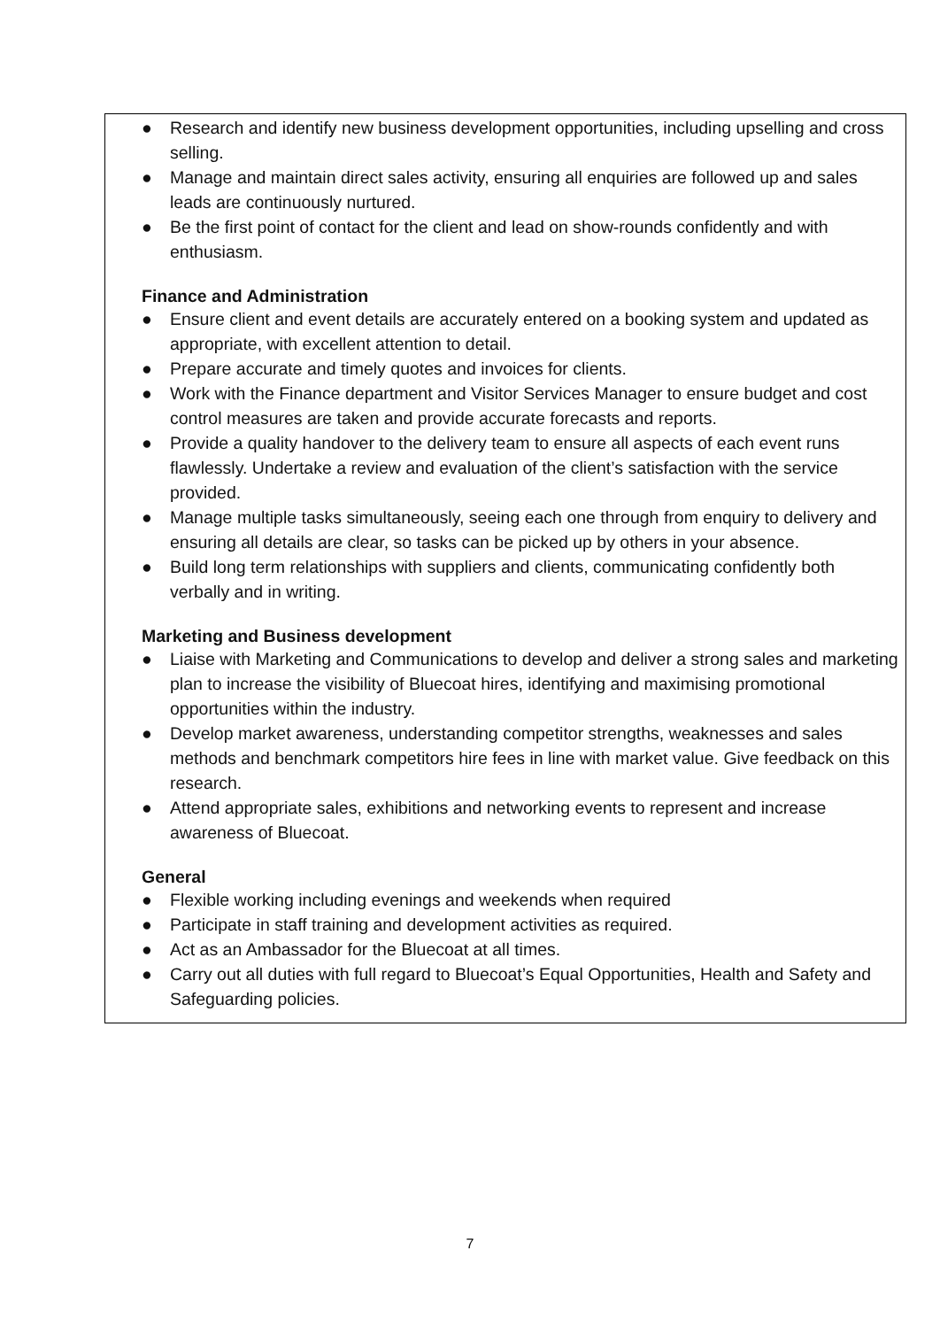● Research and identify new business development opportunities, including upselling and cross selling.
● Manage and maintain direct sales activity, ensuring all enquiries are followed up and sales leads are continuously nurtured.
● Be the first point of contact for the client and lead on show-rounds confidently and with enthusiasm.
Finance and Administration
● Ensure client and event details are accurately entered on a booking system and updated as appropriate, with excellent attention to detail.
● Prepare accurate and timely quotes and invoices for clients.
● Work with the Finance department and Visitor Services Manager to ensure budget and cost control measures are taken and provide accurate forecasts and reports.
● Provide a quality handover to the delivery team to ensure all aspects of each event runs flawlessly. Undertake a review and evaluation of the client’s satisfaction with the service provided.
● Manage multiple tasks simultaneously, seeing each one through from enquiry to delivery and ensuring all details are clear, so tasks can be picked up by others in your absence.
● Build long term relationships with suppliers and clients, communicating confidently both verbally and in writing.
Marketing and Business development
● Liaise with Marketing and Communications to develop and deliver a strong sales and marketing plan to increase the visibility of Bluecoat hires, identifying and maximising promotional opportunities within the industry.
● Develop market awareness, understanding competitor strengths, weaknesses and sales methods and benchmark competitors hire fees in line with market value. Give feedback on this research.
● Attend appropriate sales, exhibitions and networking events to represent and increase awareness of Bluecoat.
General
● Flexible working including evenings and weekends when required
● Participate in staff training and development activities as required.
● Act as an Ambassador for the Bluecoat at all times.
● Carry out all duties with full regard to Bluecoat’s Equal Opportunities, Health and Safety and Safeguarding policies.
7